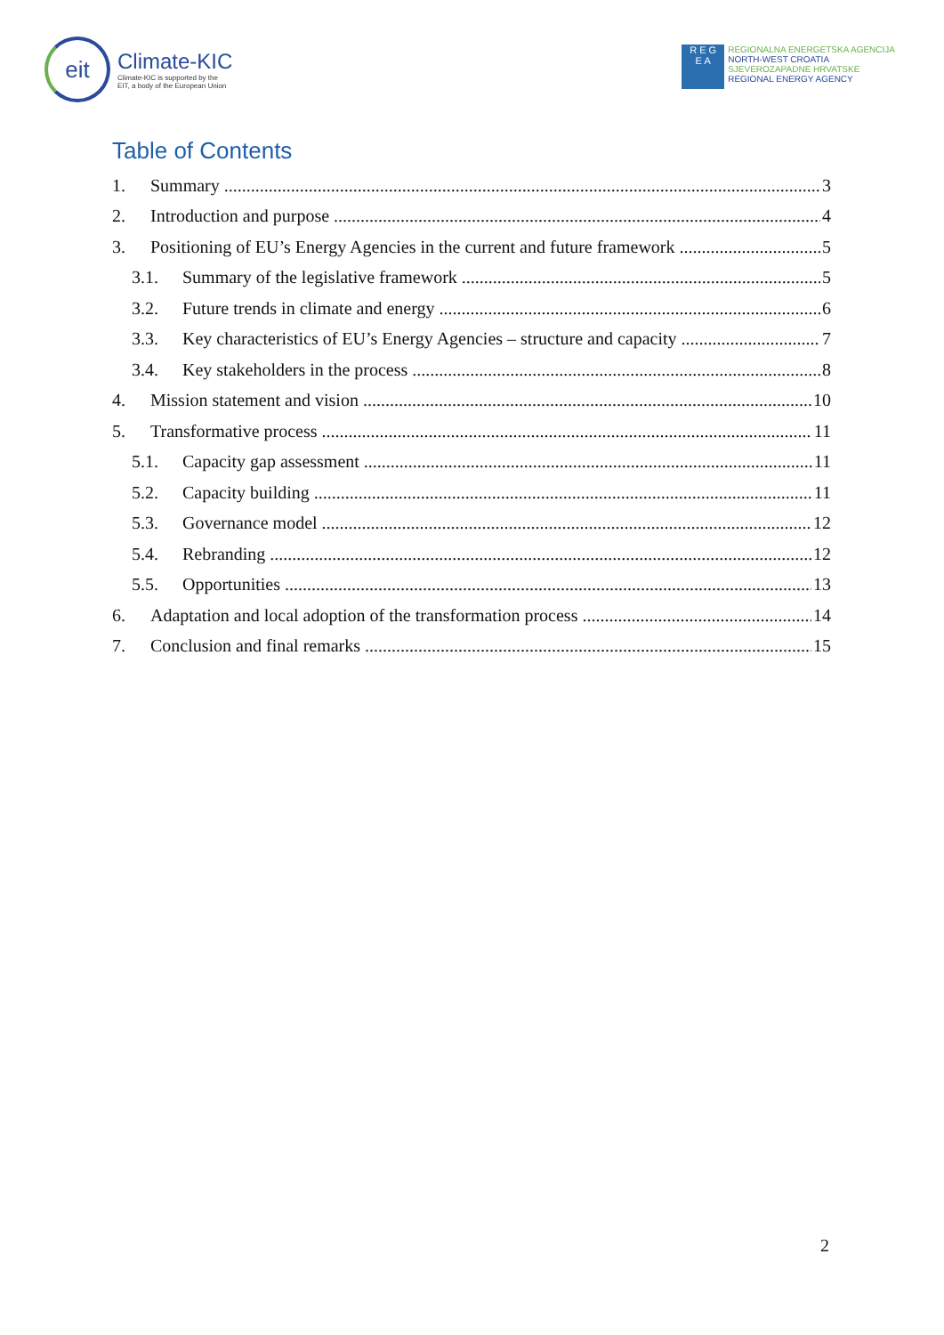eit
Climate-KIC
Climate-KIC is supported by the
EIT, a body of the European Union
R E G
E A
REGIONALNA ENERGETSKA AGENCIJA
NORTH-WEST CROATIA
SJEVEROZAPADNE HRVATSKE
REGIONAL ENERGY AGENCY
Table of Contents
1. Summary 3
2. Introduction and purpose 4
3. Positioning of EU’s Energy Agencies in the current and future framework 5
3.1. Summary of the legislative framework 5
3.2. Future trends in climate and energy 6
3.3. Key characteristics of EU’s Energy Agencies – structure and capacity 7
3.4. Key stakeholders in the process 8
4. Mission statement and vision 10
5. Transformative process 11
5.1. Capacity gap assessment 11
5.2. Capacity building 11
5.3. Governance model 12
5.4. Rebranding 12
5.5. Opportunities 13
6. Adaptation and local adoption of the transformation process 14
7. Conclusion and final remarks 15
2